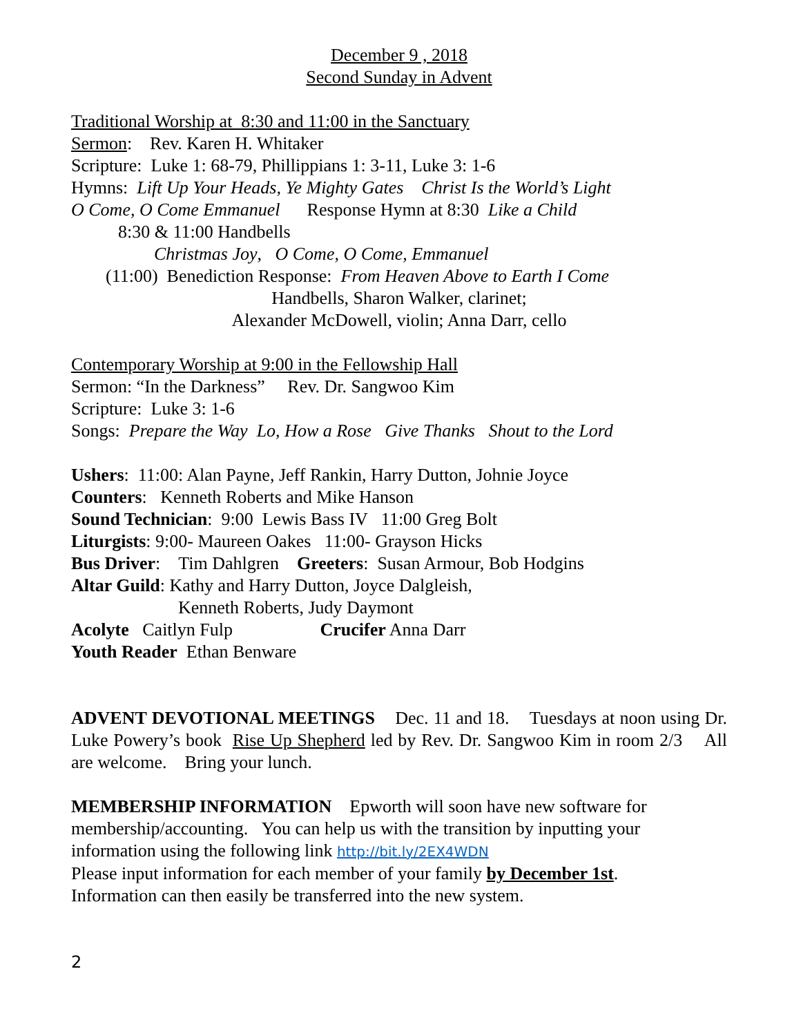December 9 , 2018
Second Sunday in Advent
Traditional Worship at 8:30 and 11:00 in the Sanctuary
Sermon: Rev. Karen H. Whitaker
Scripture: Luke 1: 68-79, Phillippians 1: 3-11, Luke 3: 1-6
Hymns: Lift Up Your Heads, Ye Mighty Gates Christ Is the World’s Light
O Come, O Come Emmanuel Response Hymn at 8:30 Like a Child
8:30 & 11:00 Handbells
Christmas Joy, O Come, O Come, Emmanuel
(11:00) Benediction Response: From Heaven Above to Earth I Come
Handbells, Sharon Walker, clarinet;
Alexander McDowell, violin; Anna Darr, cello
Contemporary Worship at 9:00 in the Fellowship Hall
Sermon: “In the Darkness” Rev. Dr. Sangwoo Kim
Scripture: Luke 3: 1-6
Songs: Prepare the Way Lo, How a Rose Give Thanks Shout to the Lord
Ushers: 11:00: Alan Payne, Jeff Rankin, Harry Dutton, Johnie Joyce
Counters: Kenneth Roberts and Mike Hanson
Sound Technician: 9:00 Lewis Bass IV 11:00 Greg Bolt
Liturgists: 9:00- Maureen Oakes 11:00- Grayson Hicks
Bus Driver: Tim Dahlgren Greeters: Susan Armour, Bob Hodgins
Altar Guild: Kathy and Harry Dutton, Joyce Dalgleish,
Kenneth Roberts, Judy Daymont
Acolyte Caitlyn Fulp Crucifer Anna Darr
Youth Reader Ethan Benware
ADVENT DEVOTIONAL MEETINGS Dec. 11 and 18. Tuesdays at noon using Dr. Luke Powery’s book Rise Up Shepherd led by Rev. Dr. Sangwoo Kim in room 2/3 All are welcome. Bring your lunch.
MEMBERSHIP INFORMATION Epworth will soon have new software for membership/accounting. You can help us with the transition by inputting your information using the following link http://bit.ly/2EX4WDN
Please input information for each member of your family by December 1st.
Information can then easily be transferred into the new system.
2